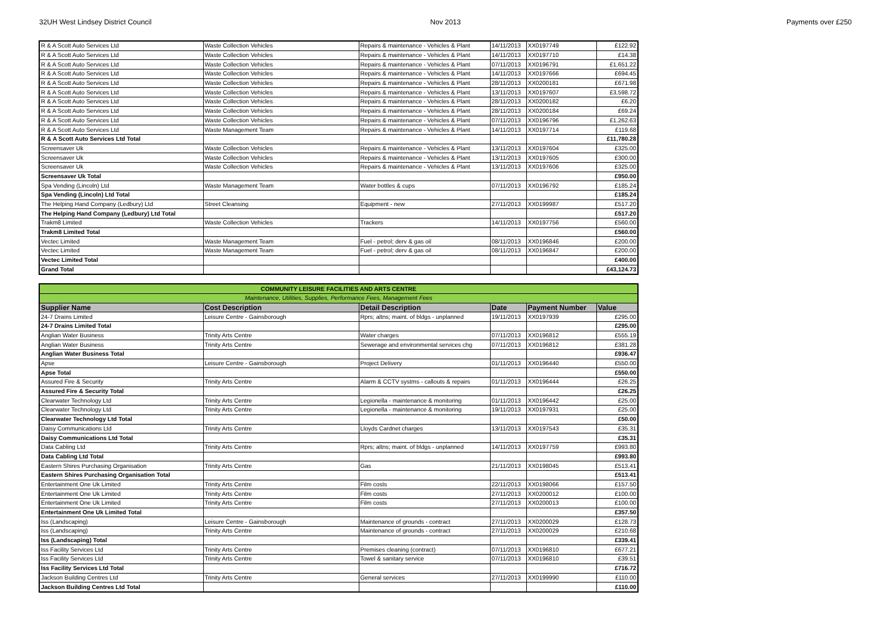32UH West Lindsey District Council Nov 2013 Payments over £250
| R & A Scott Auto Services Ltd | Waste Collection Vehicles | Repairs & maintenance - Vehicles & Plant | 14/11/2013 | XX0197749 | £122.92 |
| R & A Scott Auto Services Ltd | Waste Collection Vehicles | Repairs & maintenance - Vehicles & Plant | 14/11/2013 | XX0197710 | £14.38 |
| R & A Scott Auto Services Ltd | Waste Collection Vehicles | Repairs & maintenance - Vehicles & Plant | 07/11/2013 | XX0196791 | £1,651.22 |
| R & A Scott Auto Services Ltd | Waste Collection Vehicles | Repairs & maintenance - Vehicles & Plant | 14/11/2013 | XX0197666 | £694.45 |
| R & A Scott Auto Services Ltd | Waste Collection Vehicles | Repairs & maintenance - Vehicles & Plant | 28/11/2013 | XX0200181 | £671.98 |
| R & A Scott Auto Services Ltd | Waste Collection Vehicles | Repairs & maintenance - Vehicles & Plant | 13/11/2013 | XX0197607 | £3,598.72 |
| R & A Scott Auto Services Ltd | Waste Collection Vehicles | Repairs & maintenance - Vehicles & Plant | 28/11/2013 | XX0200182 | £6.20 |
| R & A Scott Auto Services Ltd | Waste Collection Vehicles | Repairs & maintenance - Vehicles & Plant | 28/11/2013 | XX0200184 | £69.24 |
| R & A Scott Auto Services Ltd | Waste Collection Vehicles | Repairs & maintenance - Vehicles & Plant | 07/11/2013 | XX0196796 | £1,262.63 |
| R & A Scott Auto Services Ltd | Waste Management Team | Repairs & maintenance - Vehicles & Plant | 14/11/2013 | XX0197714 | £119.68 |
| R & A Scott Auto Services Ltd Total | | | | | £11,780.28 |
| Screensaver Uk | Waste Collection Vehicles | Repairs & maintenance - Vehicles & Plant | 13/11/2013 | XX0197604 | £325.00 |
| Screensaver Uk | Waste Collection Vehicles | Repairs & maintenance - Vehicles & Plant | 13/11/2013 | XX0197605 | £300.00 |
| Screensaver Uk | Waste Collection Vehicles | Repairs & maintenance - Vehicles & Plant | 13/11/2013 | XX0197606 | £325.00 |
| Screensaver Uk Total | | | | | £950.00 |
| Spa Vending (Lincoln) Ltd | Waste Management Team | Water bottles & cups | 07/11/2013 | XX0196792 | £185.24 |
| Spa Vending (Lincoln) Ltd Total | | | | | £185.24 |
| The Helping Hand Company (Ledbury) Ltd | Street Cleansing | Equipment - new | 27/11/2013 | XX0199987 | £517.20 |
| The Helping Hand Company (Ledbury) Ltd Total | | | | | £517.20 |
| Trakm8 Limited | Waste Collection Vehicles | Trackers | 14/11/2013 | XX0197756 | £560.00 |
| Trakm8 Limited Total | | | | | £560.00 |
| Vectec Limited | Waste Management Team | Fuel - petrol; derv & gas oil | 08/11/2013 | XX0196846 | £200.00 |
| Vectec Limited | Waste Management Team | Fuel - petrol; derv & gas oil | 08/11/2013 | XX0196847 | £200.00 |
| Vectec Limited Total | | | | | £400.00 |
| Grand Total | | | | | £43,124.73 |
| COMMUNITY LEISURE FACILITIES AND ARTS CENTRE | | | | | |
| Maintenance, Utilities, Supplies, Performance Fees, Management Fees | | | | | |
| Supplier Name | Cost Description | Detail Description | Date | Payment Number | Value |
| 24-7 Drains Limited | Leisure Centre - Gainsborough | Rprs; altns; maint. of bldgs - unplanned | 19/11/2013 | XX0197939 | £295.00 |
| 24-7 Drains Limited Total | | | | | £295.00 |
| Anglian Water Business | Trinity Arts Centre | Water charges | 07/11/2013 | XX0196812 | £555.19 |
| Anglian Water Business | Trinity Arts Centre | Sewerage and environmental services chg | 07/11/2013 | XX0196812 | £381.28 |
| Anglian Water Business Total | | | | | £936.47 |
| Apse | Leisure Centre - Gainsborough | Project Delivery | 01/11/2013 | XX0196440 | £550.00 |
| Apse Total | | | | | £550.00 |
| Assured Fire & Security | Trinity Arts Centre | Alarm & CCTV systms - callouts & repairs | 01/11/2013 | XX0196444 | £26.25 |
| Assured Fire & Security Total | | | | | £26.25 |
| Clearwater Technology Ltd | Trinity Arts Centre | Legionella - maintenance & monitoring | 01/11/2013 | XX0196442 | £25.00 |
| Clearwater Technology Ltd | Trinity Arts Centre | Legionella - maintenance & monitoring | 19/11/2013 | XX0197931 | £25.00 |
| Clearwater Technology Ltd Total | | | | | £50.00 |
| Daisy Communications Ltd | Trinity Arts Centre | Lloyds Cardnet charges | 13/11/2013 | XX0197543 | £35.31 |
| Daisy Communications Ltd Total | | | | | £35.31 |
| Data Cabling Ltd | Trinity Arts Centre | Rprs; altns; maint. of bldgs - unplanned | 14/11/2013 | XX0197759 | £993.80 |
| Data Cabling Ltd Total | | | | | £993.80 |
| Eastern Shires Purchasing Organisation | Trinity Arts Centre | Gas | 21/11/2013 | XX0198045 | £513.41 |
| Eastern Shires Purchasing Organisation Total | | | | | £513.41 |
| Entertainment One Uk Limited | Trinity Arts Centre | Film costs | 22/11/2013 | XX0198066 | £157.50 |
| Entertainment One Uk Limited | Trinity Arts Centre | Film costs | 27/11/2013 | XX0200012 | £100.00 |
| Entertainment One Uk Limited | Trinity Arts Centre | Film costs | 27/11/2013 | XX0200013 | £100.00 |
| Entertainment One Uk Limited Total | | | | | £357.50 |
| Iss (Landscaping) | Leisure Centre - Gainsborough | Maintenance of grounds - contract | 27/11/2013 | XX0200029 | £128.73 |
| Iss (Landscaping) | Trinity Arts Centre | Maintenance of grounds - contract | 27/11/2013 | XX0200029 | £210.68 |
| Iss (Landscaping) Total | | | | | £339.41 |
| Iss Facility Services Ltd | Trinity Arts Centre | Premises cleaning (contract) | 07/11/2013 | XX0196810 | £677.21 |
| Iss Facility Services Ltd | Trinity Arts Centre | Towel & sanitary service | 07/11/2013 | XX0196810 | £39.51 |
| Iss Facility Services Ltd Total | | | | | £716.72 |
| Jackson Building Centres Ltd | Trinity Arts Centre | General services | 27/11/2013 | XX0199990 | £110.00 |
| Jackson Building Centres Ltd Total | | | | | £110.00 |